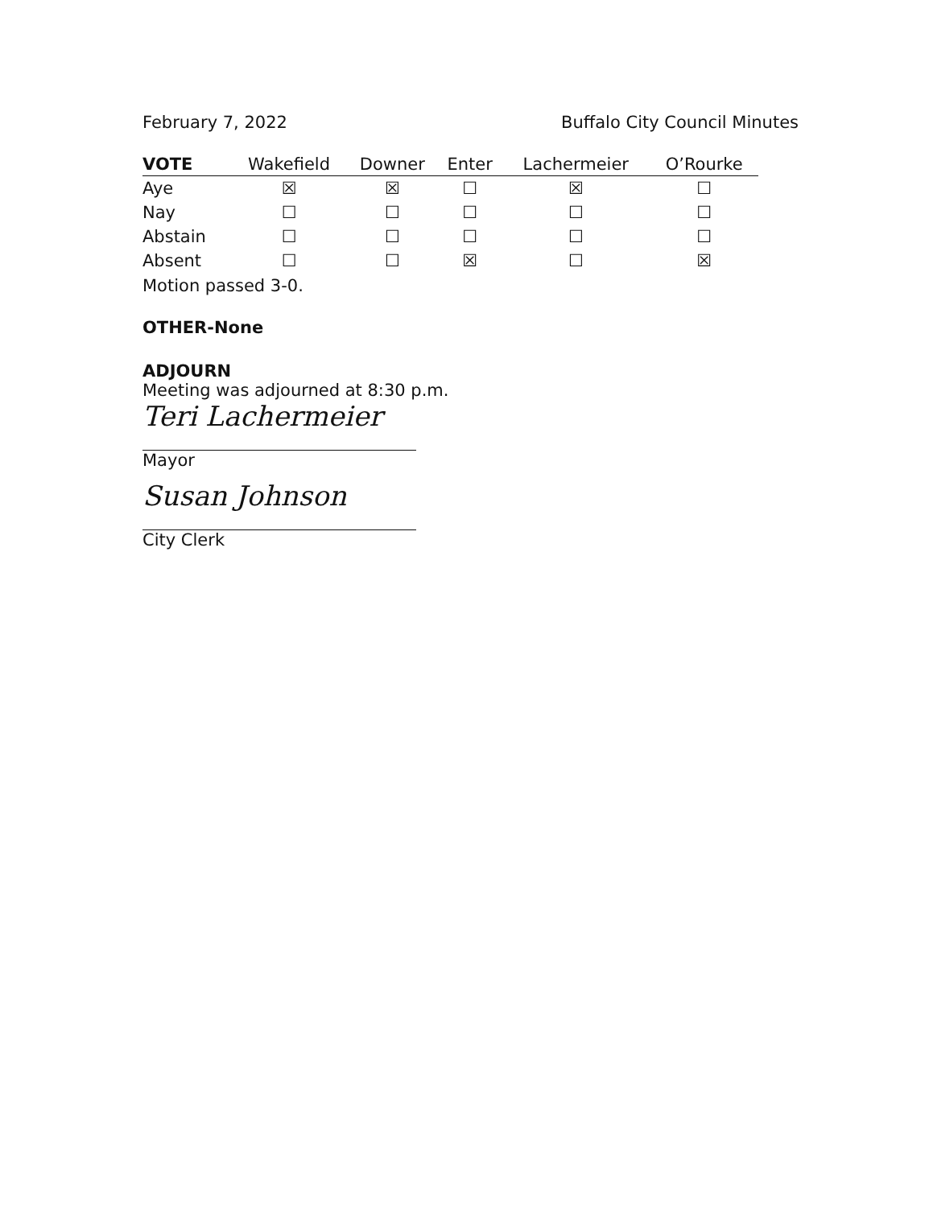February 7, 2022 Buffalo City Council Minutes
| VOTE | Wakefield | Downer | Enter | Lachermeier | O’Rourke |
| --- | --- | --- | --- | --- | --- |
| Aye | ☒ | ☒ | ☐ | ☒ | ☐ |
| Nay | ☐ | ☐ | ☐ | ☐ | ☐ |
| Abstain | ☐ | ☐ | ☐ | ☐ | ☐ |
| Absent | ☐ | ☐ | ☒ | ☐ | ☒ |
Motion passed 3-0.
OTHER-None
ADJOURN
Meeting was adjourned at 8:30 p.m.
Teri Lachermeier
Mayor
Susan Johnson
City Clerk